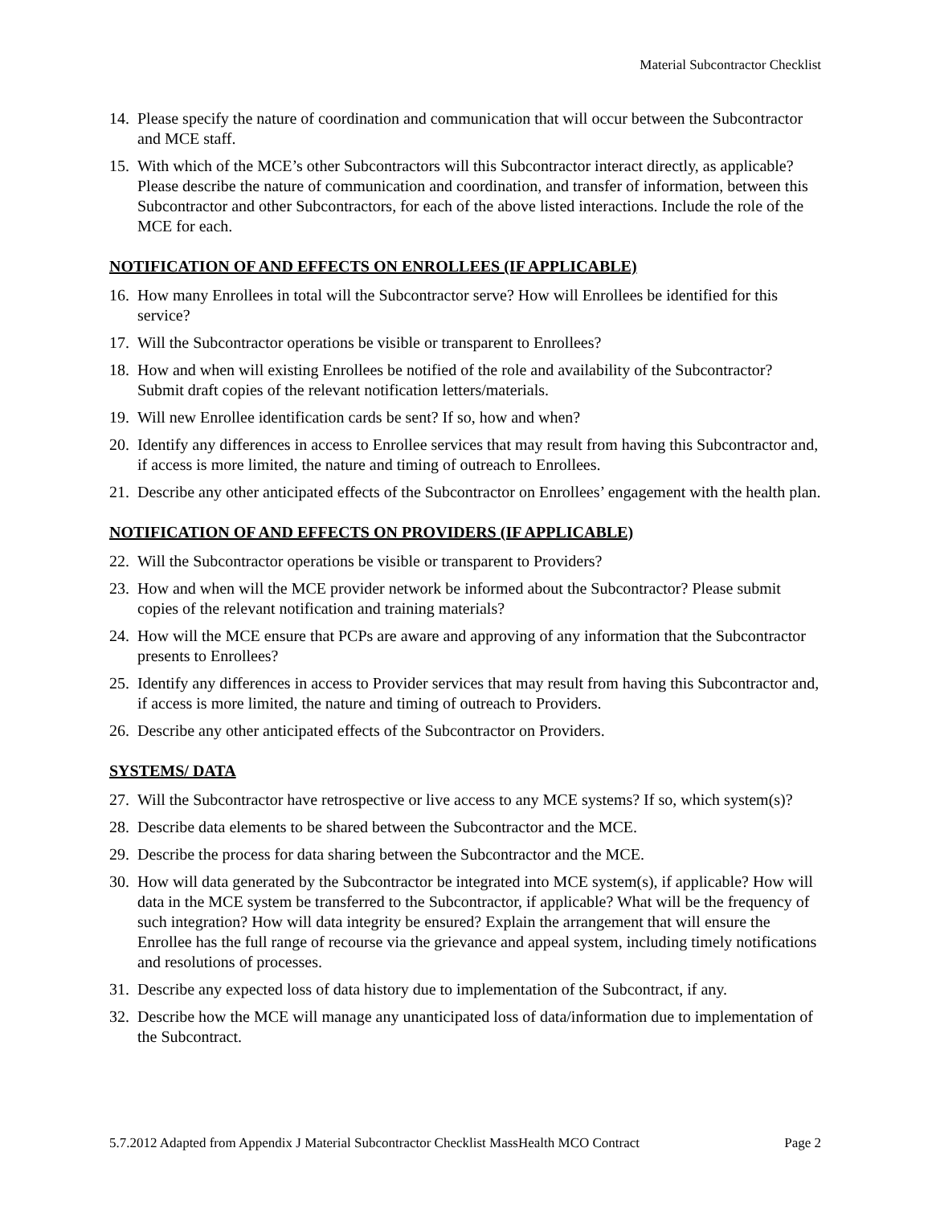Material Subcontractor Checklist
14. Please specify the nature of coordination and communication that will occur between the Subcontractor and MCE staff.
15. With which of the MCE’s other Subcontractors will this Subcontractor interact directly, as applicable? Please describe the nature of communication and coordination, and transfer of information, between this Subcontractor and other Subcontractors, for each of the above listed interactions. Include the role of the MCE for each.
NOTIFICATION OF AND EFFECTS ON ENROLLEES (IF APPLICABLE)
16. How many Enrollees in total will the Subcontractor serve? How will Enrollees be identified for this service?
17. Will the Subcontractor operations be visible or transparent to Enrollees?
18. How and when will existing Enrollees be notified of the role and availability of the Subcontractor? Submit draft copies of the relevant notification letters/materials.
19. Will new Enrollee identification cards be sent? If so, how and when?
20. Identify any differences in access to Enrollee services that may result from having this Subcontractor and, if access is more limited, the nature and timing of outreach to Enrollees.
21. Describe any other anticipated effects of the Subcontractor on Enrollees’ engagement with the health plan.
NOTIFICATION OF AND EFFECTS ON PROVIDERS (IF APPLICABLE)
22. Will the Subcontractor operations be visible or transparent to Providers?
23. How and when will the MCE provider network be informed about the Subcontractor? Please submit copies of the relevant notification and training materials?
24. How will the MCE ensure that PCPs are aware and approving of any information that the Subcontractor presents to Enrollees?
25. Identify any differences in access to Provider services that may result from having this Subcontractor and, if access is more limited, the nature and timing of outreach to Providers.
26. Describe any other anticipated effects of the Subcontractor on Providers.
SYSTEMS/ DATA
27. Will the Subcontractor have retrospective or live access to any MCE systems? If so, which system(s)?
28. Describe data elements to be shared between the Subcontractor and the MCE.
29. Describe the process for data sharing between the Subcontractor and the MCE.
30. How will data generated by the Subcontractor be integrated into MCE system(s), if applicable? How will data in the MCE system be transferred to the Subcontractor, if applicable? What will be the frequency of such integration? How will data integrity be ensured? Explain the arrangement that will ensure the Enrollee has the full range of recourse via the grievance and appeal system, including timely notifications and resolutions of processes.
31. Describe any expected loss of data history due to implementation of the Subcontract, if any.
32. Describe how the MCE will manage any unanticipated loss of data/information due to implementation of the Subcontract.
5.7.2012 Adapted from Appendix J Material Subcontractor Checklist MassHealth MCO Contract Page 2